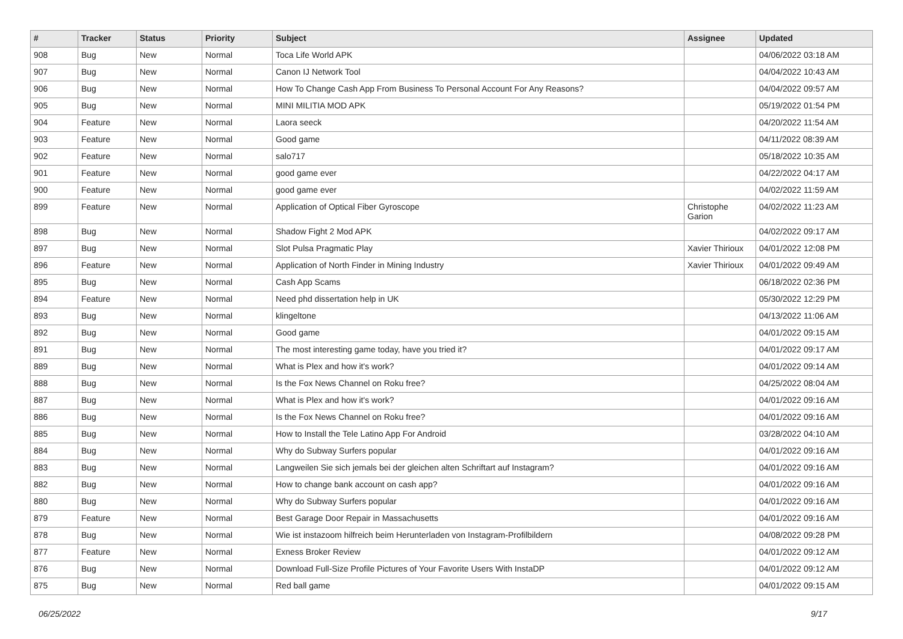| # | Tracker | Status | Priority | Subject | Assignee | Updated |
| --- | --- | --- | --- | --- | --- | --- |
| 908 | Bug | New | Normal | Toca Life World APK | | 04/06/2022 03:18 AM |
| 907 | Bug | New | Normal | Canon IJ Network Tool | | 04/04/2022 10:43 AM |
| 906 | Bug | New | Normal | How To Change Cash App From Business To Personal Account For Any Reasons? | | 04/04/2022 09:57 AM |
| 905 | Bug | New | Normal | MINI MILITIA MOD APK | | 05/19/2022 01:54 PM |
| 904 | Feature | New | Normal | Laora seeck | | 04/20/2022 11:54 AM |
| 903 | Feature | New | Normal | Good game | | 04/11/2022 08:39 AM |
| 902 | Feature | New | Normal | salo717 | | 05/18/2022 10:35 AM |
| 901 | Feature | New | Normal | good game ever | | 04/22/2022 04:17 AM |
| 900 | Feature | New | Normal | good game ever | | 04/02/2022 11:59 AM |
| 899 | Feature | New | Normal | Application of Optical Fiber Gyroscope | Christophe Garion | 04/02/2022 11:23 AM |
| 898 | Bug | New | Normal | Shadow Fight 2 Mod APK | | 04/02/2022 09:17 AM |
| 897 | Bug | New | Normal | Slot Pulsa Pragmatic Play | Xavier Thirioux | 04/01/2022 12:08 PM |
| 896 | Feature | New | Normal | Application of North Finder in Mining Industry | Xavier Thirioux | 04/01/2022 09:49 AM |
| 895 | Bug | New | Normal | Cash App Scams | | 06/18/2022 02:36 PM |
| 894 | Feature | New | Normal | Need phd dissertation help in UK | | 05/30/2022 12:29 PM |
| 893 | Bug | New | Normal | klingeltone | | 04/13/2022 11:06 AM |
| 892 | Bug | New | Normal | Good game | | 04/01/2022 09:15 AM |
| 891 | Bug | New | Normal | The most interesting game today, have you tried it? | | 04/01/2022 09:17 AM |
| 889 | Bug | New | Normal | What is Plex and how it's work? | | 04/01/2022 09:14 AM |
| 888 | Bug | New | Normal | Is the Fox News Channel on Roku free? | | 04/25/2022 08:04 AM |
| 887 | Bug | New | Normal | What is Plex and how it's work? | | 04/01/2022 09:16 AM |
| 886 | Bug | New | Normal | Is the Fox News Channel on Roku free? | | 04/01/2022 09:16 AM |
| 885 | Bug | New | Normal | How to Install the Tele Latino App For Android | | 03/28/2022 04:10 AM |
| 884 | Bug | New | Normal | Why do Subway Surfers popular | | 04/01/2022 09:16 AM |
| 883 | Bug | New | Normal | Langweilen Sie sich jemals bei der gleichen alten Schriftart auf Instagram? | | 04/01/2022 09:16 AM |
| 882 | Bug | New | Normal | How to change bank account on cash app? | | 04/01/2022 09:16 AM |
| 880 | Bug | New | Normal | Why do Subway Surfers popular | | 04/01/2022 09:16 AM |
| 879 | Feature | New | Normal | Best Garage Door Repair in Massachusetts | | 04/01/2022 09:16 AM |
| 878 | Bug | New | Normal | Wie ist instazoom hilfreich beim Herunterladen von Instagram-Profilbildern | | 04/08/2022 09:28 PM |
| 877 | Feature | New | Normal | Exness Broker Review | | 04/01/2022 09:12 AM |
| 876 | Bug | New | Normal | Download Full-Size Profile Pictures of Your Favorite Users With InstaDP | | 04/01/2022 09:12 AM |
| 875 | Bug | New | Normal | Red ball game | | 04/01/2022 09:15 AM |
06/25/2022 9/17